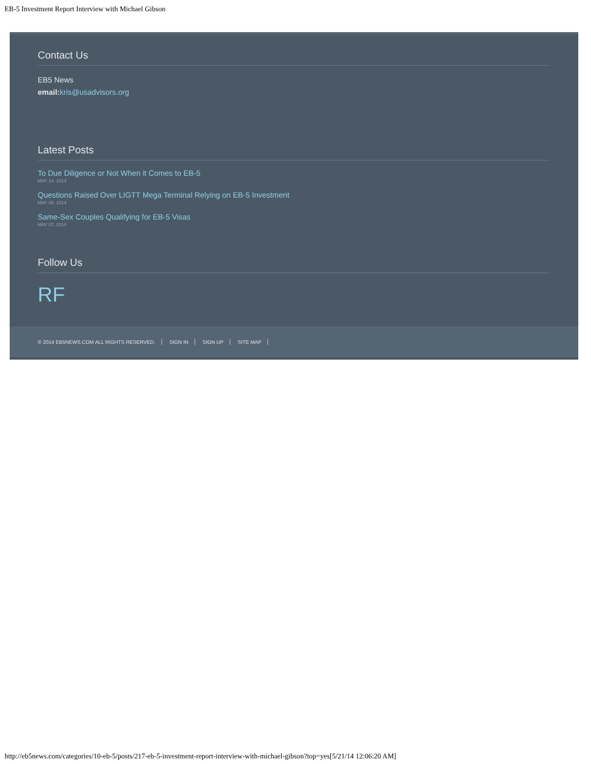EB-5 Investment Report Interview with Michael Gibson
Contact Us
EB5 News
email: kris@usadvisors.org
Latest Posts
To Due Diligence or Not When it Comes to EB-5
MAY 14, 2014
Questions Raised Over LIGTT Mega Terminal Relying on EB-5 Investment
MAY 09, 2014
Same-Sex Couples Qualifying for EB-5 Visas
MAY 07, 2014
Follow Us
RF
© 2014 EB5NEWS.COM ALL RIGHTS RESERVED. SIGN IN SIGN UP SITE MAP
http://eb5news.com/categories/10-eb-5/posts/217-eb-5-investment-report-interview-with-michael-gibson?top=yes[5/21/14 12:06:20 AM]